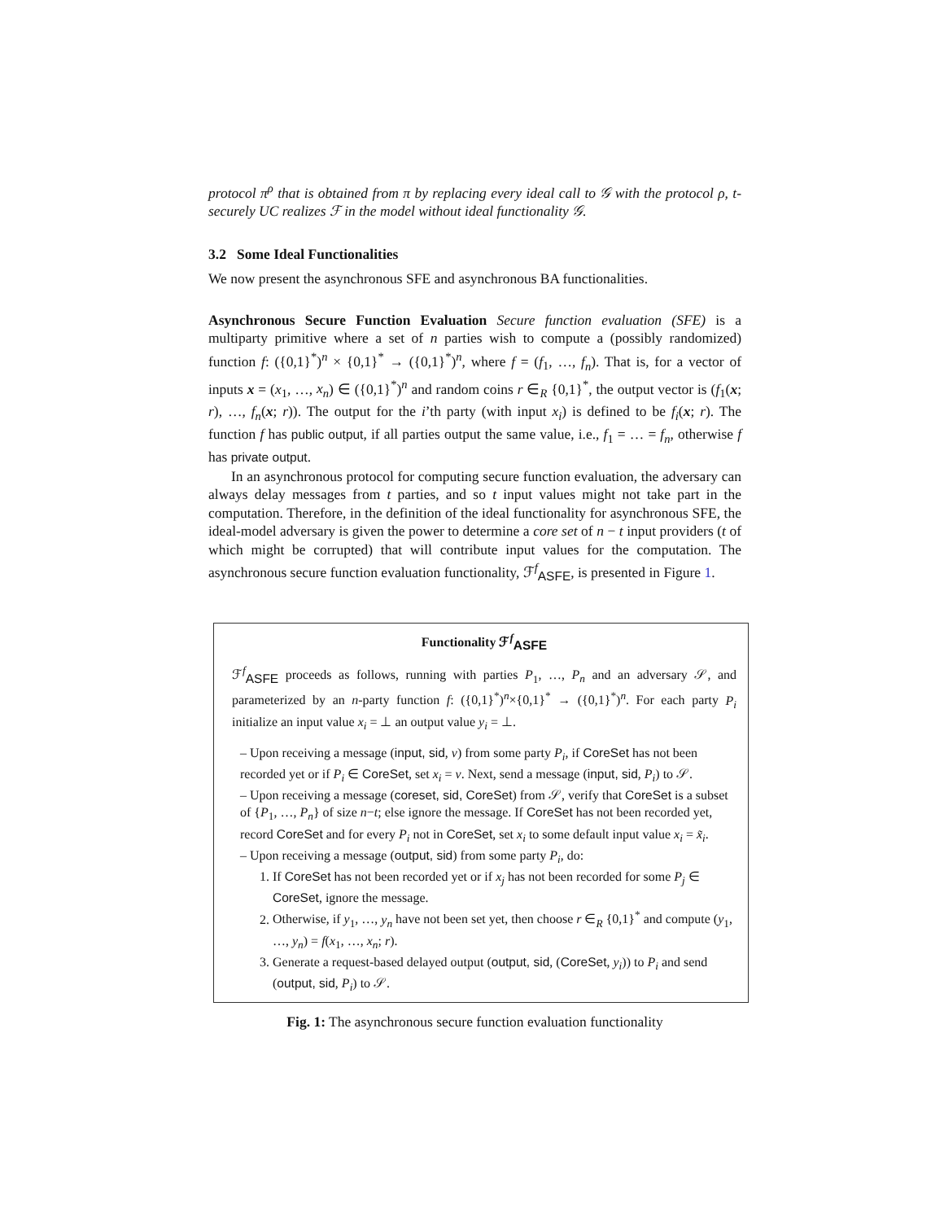protocol π<sup>ρ</sup> that is obtained from π by replacing every ideal call to 𝒢 with the protocol ρ, t-securely UC realizes ℱ in the model without ideal functionality 𝒢.
3.2 Some Ideal Functionalities
We now present the asynchronous SFE and asynchronous BA functionalities.
Asynchronous Secure Function Evaluation Secure function evaluation (SFE) is a multiparty primitive where a set of n parties wish to compute a (possibly randomized) function f: ({0,1}<sup>*</sup>)<sup>n</sup> × {0,1}<sup>*</sup> → ({0,1}<sup>*</sup>)<sup>n</sup>, where f = (f<sub>1</sub>, …, f<sub>n</sub>). That is, for a vector of inputs x = (x<sub>1</sub>, …, x<sub>n</sub>) ∈ ({0,1}<sup>*</sup>)<sup>n</sup> and random coins r ∈<sub>R</sub> {0,1}<sup>*</sup>, the output vector is (f<sub>1</sub>(x; r), …, f<sub>n</sub>(x; r)). The output for the i’th party (with input x<sub>i</sub>) is defined to be f<sub>i</sub>(x; r). The function f has public output, if all parties output the same value, i.e., f<sub>1</sub> = … = f<sub>n</sub>, otherwise f has private output.
In an asynchronous protocol for computing secure function evaluation, the adversary can always delay messages from t parties, and so t input values might not take part in the computation. Therefore, in the definition of the ideal functionality for asynchronous SFE, the ideal-model adversary is given the power to determine a core set of n − t input providers (t of which might be corrupted) that will contribute input values for the computation. The asynchronous secure function evaluation functionality, ℱ<sup>f</sup><sub>ASFE</sub>, is presented in Figure 1.
Functionality ℱ<sup>f</sup><sub>ASFE</sub>
ℱ<sup>f</sup><sub>ASFE</sub> proceeds as follows, running with parties P<sub>1</sub>, …, P<sub>n</sub> and an adversary 𝒮, and parameterized by an n-party function f: ({0,1}<sup>*</sup>)<sup>n</sup>×{0,1}<sup>*</sup> → ({0,1}<sup>*</sup>)<sup>n</sup>. For each party P<sub>i</sub> initialize an input value x<sub>i</sub> = ⊥ an output value y<sub>i</sub> = ⊥.
– Upon receiving a message (input, sid, v) from some party P<sub>i</sub>, if CoreSet has not been recorded yet or if P<sub>i</sub> ∈ CoreSet, set x<sub>i</sub> = v. Next, send a message (input, sid, P<sub>i</sub>) to 𝒮.
– Upon receiving a message (coreset, sid, CoreSet) from 𝒮, verify that CoreSet is a subset of {P<sub>1</sub>, …, P<sub>n</sub>} of size n−t; else ignore the message. If CoreSet has not been recorded yet, record CoreSet and for every P<sub>i</sub> not in CoreSet, set x<sub>i</sub> to some default input value x<sub>i</sub> = x̃<sub>i</sub>.
– Upon receiving a message (output, sid) from some party P<sub>i</sub>, do:
1. If CoreSet has not been recorded yet or if x<sub>j</sub> has not been recorded for some P<sub>j</sub> ∈ CoreSet, ignore the message.
2. Otherwise, if y<sub>1</sub>, …, y<sub>n</sub> have not been set yet, then choose r ∈<sub>R</sub> {0,1}<sup>*</sup> and compute (y<sub>1</sub>, …, y<sub>n</sub>) = f(x<sub>1</sub>, …, x<sub>n</sub>; r).
3. Generate a request-based delayed output (output, sid, (CoreSet, y<sub>i</sub>)) to P<sub>i</sub> and send (output, sid, P<sub>i</sub>) to 𝒮.
Fig. 1: The asynchronous secure function evaluation functionality